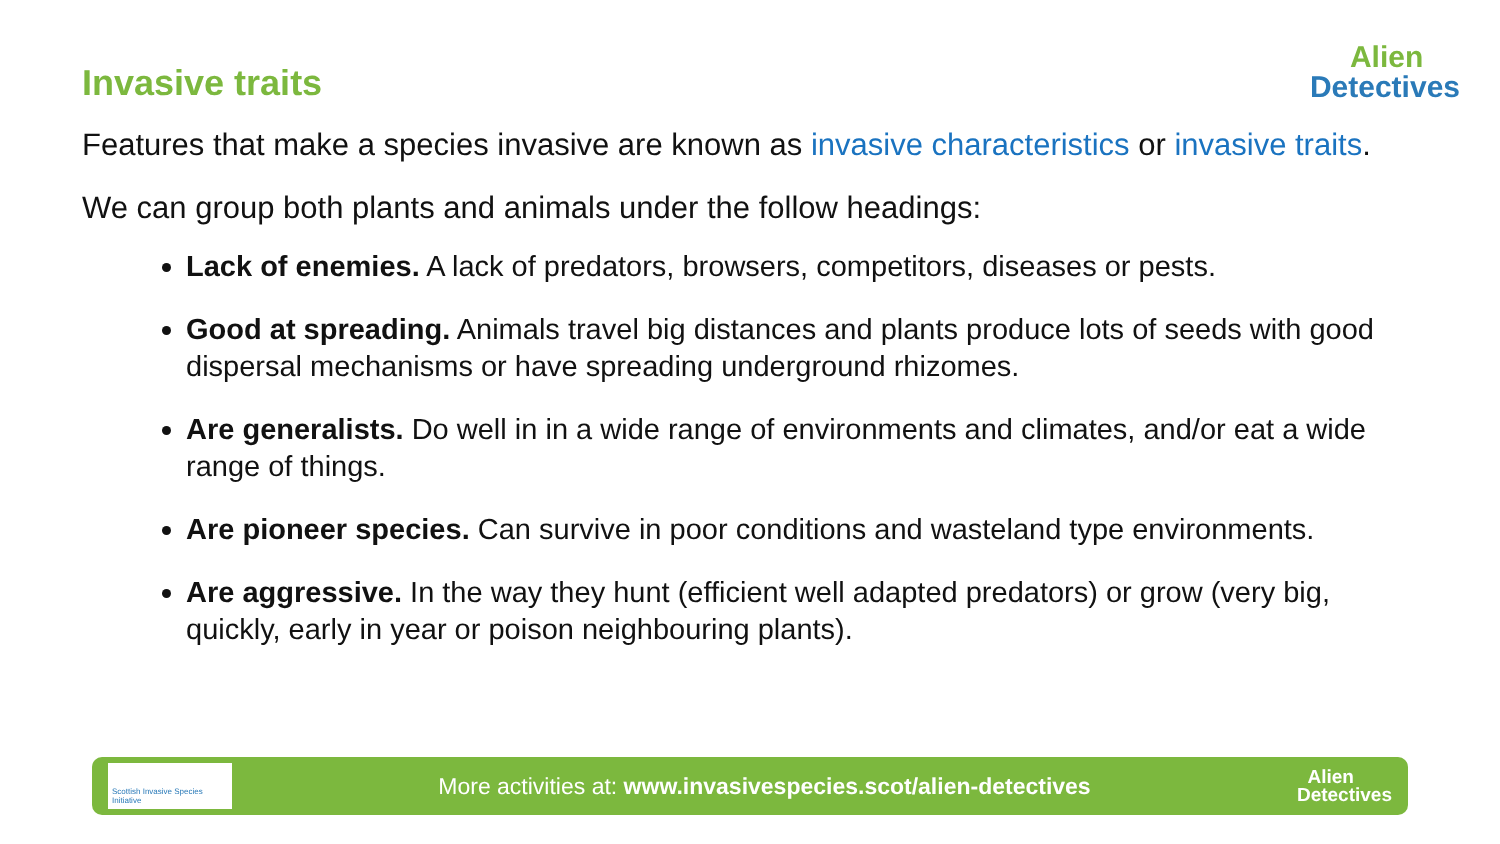Invasive traits
Alien
Detectives
Features that make a species invasive are known as invasive characteristics or invasive traits.
We can group both plants and animals under the follow headings:
Lack of enemies. A lack of predators, browsers, competitors, diseases or pests.
Good at spreading. Animals travel big distances and plants produce lots of seeds with good dispersal mechanisms or have spreading underground rhizomes.
Are generalists. Do well in in a wide range of environments and climates, and/or eat a wide range of things.
Are pioneer species. Can survive in poor conditions and wasteland type environments.
Are aggressive. In the way they hunt (efficient well adapted predators) or grow (very big, quickly, early in year or poison neighbouring plants).
Scottish Invasive Species Initiative
More activities at: www.invasivespecies.scot/alien-detectives
Alien
Detectives